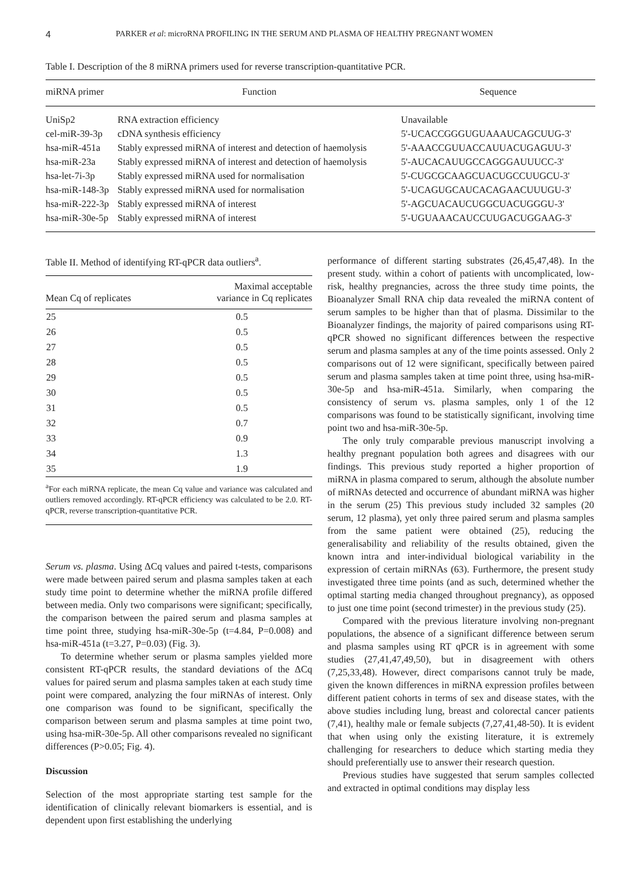4 PARKER et al: microRNA PROFILING IN THE SERUM AND PLASMA OF HEALTHY PREGNANT WOMEN
Table I. Description of the 8 miRNA primers used for reverse transcription-quantitative PCR.
| miRNA primer | Function | Sequence |
| --- | --- | --- |
| UniSp2 | RNA extraction efficiency | Unavailable |
| cel-miR-39-3p | cDNA synthesis efficiency | 5'-UCACCGGGUGUAAAUCAGCUUG-3' |
| hsa-miR-451a | Stably expressed miRNA of interest and detection of haemolysis | 5'-AAACCGUUACCAUUACUGAGUU-3' |
| hsa-miR-23a | Stably expressed miRNA of interest and detection of haemolysis | 5'-AUCACAUUGCCAGGGAUUUCC-3' |
| hsa-let-7i-3p | Stably expressed miRNA used for normalisation | 5'-CUGCGCAAGCUACUGCCUUGCU-3' |
| hsa-miR-148-3p | Stably expressed miRNA used for normalisation | 5'-UCAGUGCAUCACAGAACUUUGU-3' |
| hsa-miR-222-3p | Stably expressed miRNA of interest | 5'-AGCUACAUCUGGCUACUGGGU-3' |
| hsa-miR-30e-5p | Stably expressed miRNA of interest | 5'-UGUAAACAUCCUUGACUGGAAG-3' |
Table II. Method of identifying RT-qPCR data outliers<sup>a</sup>.
| Mean Cq of replicates | Maximal acceptable variance in Cq replicates |
| --- | --- |
| 25 | 0.5 |
| 26 | 0.5 |
| 27 | 0.5 |
| 28 | 0.5 |
| 29 | 0.5 |
| 30 | 0.5 |
| 31 | 0.5 |
| 32 | 0.7 |
| 33 | 0.9 |
| 34 | 1.3 |
| 35 | 1.9 |
<sup>a</sup> For each miRNA replicate, the mean Cq value and variance was calculated and outliers removed accordingly. RT-qPCR efficiency was calculated to be 2.0. RT-qPCR, reverse transcription-quantitative PCR.
Serum vs. plasma. Using ΔCq values and paired t-tests, comparisons were made between paired serum and plasma samples taken at each study time point to determine whether the miRNA profile differed between media. Only two comparisons were significant; specifically, the comparison between the paired serum and plasma samples at time point three, studying hsa-miR-30e-5p (t=4.84, P=0.008) and hsa-miR-451a (t=3.27, P=0.03) (Fig. 3).
To determine whether serum or plasma samples yielded more consistent RT-qPCR results, the standard deviations of the ΔCq values for paired serum and plasma samples taken at each study time point were compared, analyzing the four miRNAs of interest. Only one comparison was found to be significant, specifically the comparison between serum and plasma samples at time point two, using hsa-miR-30e-5p. All other comparisons revealed no significant differences (P>0.05; Fig. 4).
Discussion
Selection of the most appropriate starting test sample for the identification of clinically relevant biomarkers is essential, and is dependent upon first establishing the underlying
performance of different starting substrates (26,45,47,48). In the present study. within a cohort of patients with uncomplicated, low-risk, healthy pregnancies, across the three study time points, the Bioanalyzer Small RNA chip data revealed the miRNA content of serum samples to be higher than that of plasma. Dissimilar to the Bioanalyzer findings, the majority of paired comparisons using RT-qPCR showed no significant differences between the respective serum and plasma samples at any of the time points assessed. Only 2 comparisons out of 12 were significant, specifically between paired serum and plasma samples taken at time point three, using hsa-miR-30e-5p and hsa-miR-451a. Similarly, when comparing the consistency of serum vs. plasma samples, only 1 of the 12 comparisons was found to be statistically significant, involving time point two and hsa-miR-30e-5p.
The only truly comparable previous manuscript involving a healthy pregnant population both agrees and disagrees with our findings. This previous study reported a higher proportion of miRNA in plasma compared to serum, although the absolute number of miRNAs detected and occurrence of abundant miRNA was higher in the serum (25) This previous study included 32 samples (20 serum, 12 plasma), yet only three paired serum and plasma samples from the same patient were obtained (25), reducing the generalisability and reliability of the results obtained, given the known intra and inter-individual biological variability in the expression of certain miRNAs (63). Furthermore, the present study investigated three time points (and as such, determined whether the optimal starting media changed throughout pregnancy), as opposed to just one time point (second trimester) in the previous study (25).
Compared with the previous literature involving non-pregnant populations, the absence of a significant difference between serum and plasma samples using RT qPCR is in agreement with some studies (27,41,47,49,50), but in disagreement with others (7,25,33,48). However, direct comparisons cannot truly be made, given the known differences in miRNA expression profiles between different patient cohorts in terms of sex and disease states, with the above studies including lung, breast and colorectal cancer patients (7,41), healthy male or female subjects (7,27,41,48-50). It is evident that when using only the existing literature, it is extremely challenging for researchers to deduce which starting media they should preferentially use to answer their research question.
Previous studies have suggested that serum samples collected and extracted in optimal conditions may display less